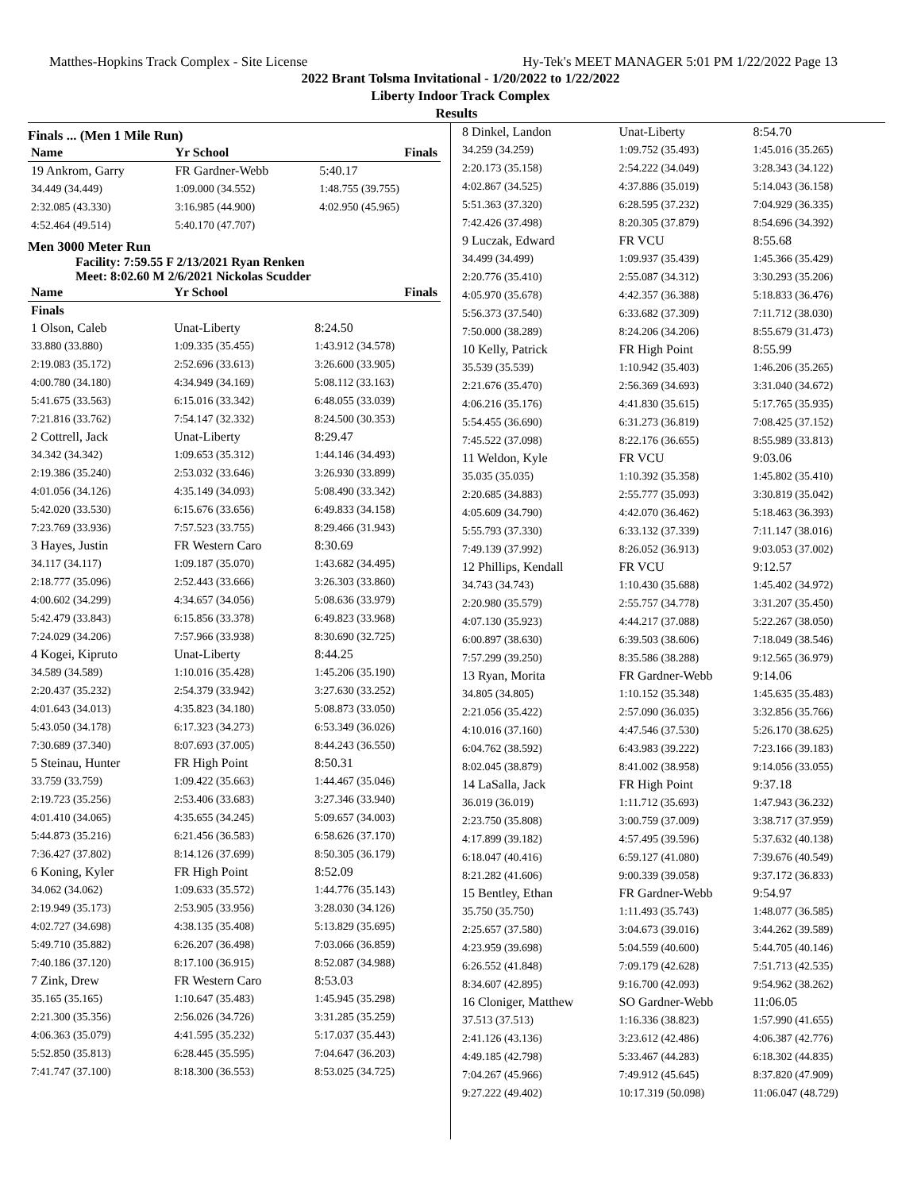Matthes-Hopkins Track Complex - Site License Hy-Tek's MEET MANAGER 5:01 PM 1/22/2022 Page 13
2022 Brant Tolsma Invitational - 1/20/2022 to 1/22/2022
Liberty Indoor Track Complex
Results
Finals ... (Men 1 Mile Run)
| Name | Yr School | Finals |
| --- | --- | --- |
| 19 Ankrom, Garry | FR Gardner-Webb | 5:40.17 |
| 34.449 (34.449) | 1:09.000 (34.552) | 1:48.755 (39.755) |
| 2:32.085 (43.330) | 3:16.985 (44.900) | 4:02.950 (45.965) |
| 4:52.464 (49.514) | 5:40.170 (47.707) | |
Men 3000 Meter Run
Facility: 7:59.55 F 2/13/2021 Ryan Renken
Meet: 8:02.60 M 2/6/2021 Nickolas Scudder
| Name | Yr School | Finals |
| --- | --- | --- |
| Finals | | |
| 1 Olson, Caleb | Unat-Liberty | 8:24.50 |
| 33.880 (33.880) | 1:09.335 (35.455) | 1:43.912 (34.578) |
| 2:19.083 (35.172) | 2:52.696 (33.613) | 3:26.600 (33.905) |
| 4:00.780 (34.180) | 4:34.949 (34.169) | 5:08.112 (33.163) |
| 5:41.675 (33.563) | 6:15.016 (33.342) | 6:48.055 (33.039) |
| 7:21.816 (33.762) | 7:54.147 (32.332) | 8:24.500 (30.353) |
| 2 Cottrell, Jack | Unat-Liberty | 8:29.47 |
| 34.342 (34.342) | 1:09.653 (35.312) | 1:44.146 (34.493) |
| 2:19.386 (35.240) | 2:53.032 (33.646) | 3:26.930 (33.899) |
| 4:01.056 (34.126) | 4:35.149 (34.093) | 5:08.490 (33.342) |
| 5:42.020 (33.530) | 6:15.676 (33.656) | 6:49.833 (34.158) |
| 7:23.769 (33.936) | 7:57.523 (33.755) | 8:29.466 (31.943) |
| 3 Hayes, Justin | FR Western Caro | 8:30.69 |
| 34.117 (34.117) | 1:09.187 (35.070) | 1:43.682 (34.495) |
| 2:18.777 (35.096) | 2:52.443 (33.666) | 3:26.303 (33.860) |
| 4:00.602 (34.299) | 4:34.657 (34.056) | 5:08.636 (33.979) |
| 5:42.479 (33.843) | 6:15.856 (33.378) | 6:49.823 (33.968) |
| 7:24.029 (34.206) | 7:57.966 (33.938) | 8:30.690 (32.725) |
| 4 Kogei, Kipruto | Unat-Liberty | 8:44.25 |
| 34.589 (34.589) | 1:10.016 (35.428) | 1:45.206 (35.190) |
| 2:20.437 (35.232) | 2:54.379 (33.942) | 3:27.630 (33.252) |
| 4:01.643 (34.013) | 4:35.823 (34.180) | 5:08.873 (33.050) |
| 5:43.050 (34.178) | 6:17.323 (34.273) | 6:53.349 (36.026) |
| 7:30.689 (37.340) | 8:07.693 (37.005) | 8:44.243 (36.550) |
| 5 Steinau, Hunter | FR High Point | 8:50.31 |
| 33.759 (33.759) | 1:09.422 (35.663) | 1:44.467 (35.046) |
| 2:19.723 (35.256) | 2:53.406 (33.683) | 3:27.346 (33.940) |
| 4:01.410 (34.065) | 4:35.655 (34.245) | 5:09.657 (34.003) |
| 5:44.873 (35.216) | 6:21.456 (36.583) | 6:58.626 (37.170) |
| 7:36.427 (37.802) | 8:14.126 (37.699) | 8:50.305 (36.179) |
| 6 Koning, Kyler | FR High Point | 8:52.09 |
| 34.062 (34.062) | 1:09.633 (35.572) | 1:44.776 (35.143) |
| 2:19.949 (35.173) | 2:53.905 (33.956) | 3:28.030 (34.126) |
| 4:02.727 (34.698) | 4:38.135 (35.408) | 5:13.829 (35.695) |
| 5:49.710 (35.882) | 6:26.207 (36.498) | 7:03.066 (36.859) |
| 7:40.186 (37.120) | 8:17.100 (36.915) | 8:52.087 (34.988) |
| 7 Zink, Drew | FR Western Caro | 8:53.03 |
| 35.165 (35.165) | 1:10.647 (35.483) | 1:45.945 (35.298) |
| 2:21.300 (35.356) | 2:56.026 (34.726) | 3:31.285 (35.259) |
| 4:06.363 (35.079) | 4:41.595 (35.232) | 5:17.037 (35.443) |
| 5:52.850 (35.813) | 6:28.445 (35.595) | 7:04.647 (36.203) |
| 7:41.747 (37.100) | 8:18.300 (36.553) | 8:53.025 (34.725) |
| 8 Dinkel, Landon | Unat-Liberty | 8:54.70 |
| 34.259 (34.259) | 1:09.752 (35.493) | 1:45.016 (35.265) |
| 2:20.173 (35.158) | 2:54.222 (34.049) | 3:28.343 (34.122) |
| 4:02.867 (34.525) | 4:37.886 (35.019) | 5:14.043 (36.158) |
| 5:51.363 (37.320) | 6:28.595 (37.232) | 7:04.929 (36.335) |
| 7:42.426 (37.498) | 8:20.305 (37.879) | 8:54.696 (34.392) |
| 9 Luczak, Edward | FR VCU | 8:55.68 |
| 34.499 (34.499) | 1:09.937 (35.439) | 1:45.366 (35.429) |
| 2:20.776 (35.410) | 2:55.087 (34.312) | 3:30.293 (35.206) |
| 4:05.970 (35.678) | 4:42.357 (36.388) | 5:18.833 (36.476) |
| 5:56.373 (37.540) | 6:33.682 (37.309) | 7:11.712 (38.030) |
| 7:50.000 (38.289) | 8:24.206 (34.206) | 8:55.679 (31.473) |
| 10 Kelly, Patrick | FR High Point | 8:55.99 |
| 35.539 (35.539) | 1:10.942 (35.403) | 1:46.206 (35.265) |
| 2:21.676 (35.470) | 2:56.369 (34.693) | 3:31.040 (34.672) |
| 4:06.216 (35.176) | 4:41.830 (35.615) | 5:17.765 (35.935) |
| 5:54.455 (36.690) | 6:31.273 (36.819) | 7:08.425 (37.152) |
| 7:45.522 (37.098) | 8:22.176 (36.655) | 8:55.989 (33.813) |
| 11 Weldon, Kyle | FR VCU | 9:03.06 |
| 35.035 (35.035) | 1:10.392 (35.358) | 1:45.802 (35.410) |
| 2:20.685 (34.883) | 2:55.777 (35.093) | 3:30.819 (35.042) |
| 4:05.609 (34.790) | 4:42.070 (36.462) | 5:18.463 (36.393) |
| 5:55.793 (37.330) | 6:33.132 (37.339) | 7:11.147 (38.016) |
| 7:49.139 (37.992) | 8:26.052 (36.913) | 9:03.053 (37.002) |
| 12 Phillips, Kendall | FR VCU | 9:12.57 |
| 34.743 (34.743) | 1:10.430 (35.688) | 1:45.402 (34.972) |
| 2:20.980 (35.579) | 2:55.757 (34.778) | 3:31.207 (35.450) |
| 4:07.130 (35.923) | 4:44.217 (37.088) | 5:22.267 (38.050) |
| 6:00.897 (38.630) | 6:39.503 (38.606) | 7:18.049 (38.546) |
| 7:57.299 (39.250) | 8:35.586 (38.288) | 9:12.565 (36.979) |
| 13 Ryan, Morita | FR Gardner-Webb | 9:14.06 |
| 34.805 (34.805) | 1:10.152 (35.348) | 1:45.635 (35.483) |
| 2:21.056 (35.422) | 2:57.090 (36.035) | 3:32.856 (35.766) |
| 4:10.016 (37.160) | 4:47.546 (37.530) | 5:26.170 (38.625) |
| 6:04.762 (38.592) | 6:43.983 (39.222) | 7:23.166 (39.183) |
| 8:02.045 (38.879) | 8:41.002 (38.958) | 9:14.056 (33.055) |
| 14 LaSalla, Jack | FR High Point | 9:37.18 |
| 36.019 (36.019) | 1:11.712 (35.693) | 1:47.943 (36.232) |
| 2:23.750 (35.808) | 3:00.759 (37.009) | 3:38.717 (37.959) |
| 4:17.899 (39.182) | 4:57.495 (39.596) | 5:37.632 (40.138) |
| 6:18.047 (40.416) | 6:59.127 (41.080) | 7:39.676 (40.549) |
| 8:21.282 (41.606) | 9:00.339 (39.058) | 9:37.172 (36.833) |
| 15 Bentley, Ethan | FR Gardner-Webb | 9:54.97 |
| 35.750 (35.750) | 1:11.493 (35.743) | 1:48.077 (36.585) |
| 2:25.657 (37.580) | 3:04.673 (39.016) | 3:44.262 (39.589) |
| 4:23.959 (39.698) | 5:04.559 (40.600) | 5:44.705 (40.146) |
| 6:26.552 (41.848) | 7:09.179 (42.628) | 7:51.713 (42.535) |
| 8:34.607 (42.895) | 9:16.700 (42.093) | 9:54.962 (38.262) |
| 16 Cloniger, Matthew | SO Gardner-Webb | 11:06.05 |
| 37.513 (37.513) | 1:16.336 (38.823) | 1:57.990 (41.655) |
| 2:41.126 (43.136) | 3:23.612 (42.486) | 4:06.387 (42.776) |
| 4:49.185 (42.798) | 5:33.467 (44.283) | 6:18.302 (44.835) |
| 7:04.267 (45.966) | 7:49.912 (45.645) | 8:37.820 (47.909) |
| 9:27.222 (49.402) | 10:17.319 (50.098) | 11:06.047 (48.729) |